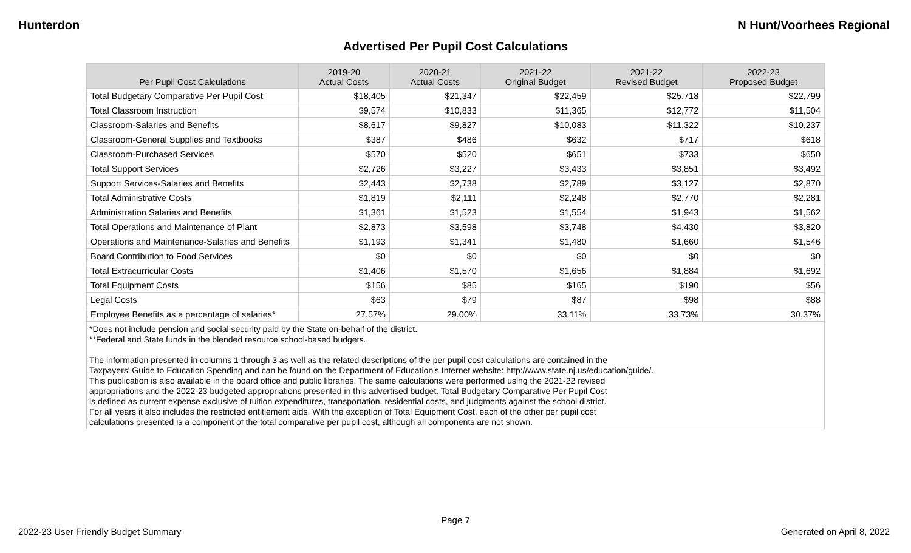Hunterdon N Hunt/Voorhees Regional
Advertised Per Pupil Cost Calculations
| Per Pupil Cost Calculations | 2019-20 Actual Costs | 2020-21 Actual Costs | 2021-22 Original Budget | 2021-22 Revised Budget | 2022-23 Proposed Budget |
| --- | --- | --- | --- | --- | --- |
| Total Budgetary Comparative Per Pupil Cost | $18,405 | $21,347 | $22,459 | $25,718 | $22,799 |
| Total Classroom Instruction | $9,574 | $10,833 | $11,365 | $12,772 | $11,504 |
| Classroom-Salaries and Benefits | $8,617 | $9,827 | $10,083 | $11,322 | $10,237 |
| Classroom-General Supplies and Textbooks | $387 | $486 | $632 | $717 | $618 |
| Classroom-Purchased Services | $570 | $520 | $651 | $733 | $650 |
| Total Support Services | $2,726 | $3,227 | $3,433 | $3,851 | $3,492 |
| Support Services-Salaries and Benefits | $2,443 | $2,738 | $2,789 | $3,127 | $2,870 |
| Total Administrative Costs | $1,819 | $2,111 | $2,248 | $2,770 | $2,281 |
| Administration Salaries and Benefits | $1,361 | $1,523 | $1,554 | $1,943 | $1,562 |
| Total Operations and Maintenance of Plant | $2,873 | $3,598 | $3,748 | $4,430 | $3,820 |
| Operations and Maintenance-Salaries and Benefits | $1,193 | $1,341 | $1,480 | $1,660 | $1,546 |
| Board Contribution to Food Services | $0 | $0 | $0 | $0 | $0 |
| Total Extracurricular Costs | $1,406 | $1,570 | $1,656 | $1,884 | $1,692 |
| Total Equipment Costs | $156 | $85 | $165 | $190 | $56 |
| Legal Costs | $63 | $79 | $87 | $98 | $88 |
| Employee Benefits as a percentage of salaries* | 27.57% | 29.00% | 33.11% | 33.73% | 30.37% |
| *Does not include pension and social security paid by the State on-behalf of the district. **Federal and State funds in the blended resource school-based budgets. The information presented in columns 1 through 3 as well as the related descriptions of the per pupil cost calculations are contained in the Taxpayers' Guide to Education Spending and can be found on the Department of Education's Internet website: http://www.state.nj.us/education/guide/. This publication is also available in the board office and public libraries. The same calculations were performed using the 2021-22 revised appropriations and the 2022-23 budgeted appropriations presented in this advertised budget. Total Budgetary Comparative Per Pupil Cost is defined as current expense exclusive of tuition expenditures, transportation, residential costs, and judgments against the school district. For all years it also includes the restricted entitlement aids. With the exception of Total Equipment Cost, each of the other per pupil cost calculations presented is a component of the total comparative per pupil cost, although all components are not shown. | | | | | |
Page 7
2022-23 User Friendly Budget Summary Generated on April 8, 2022